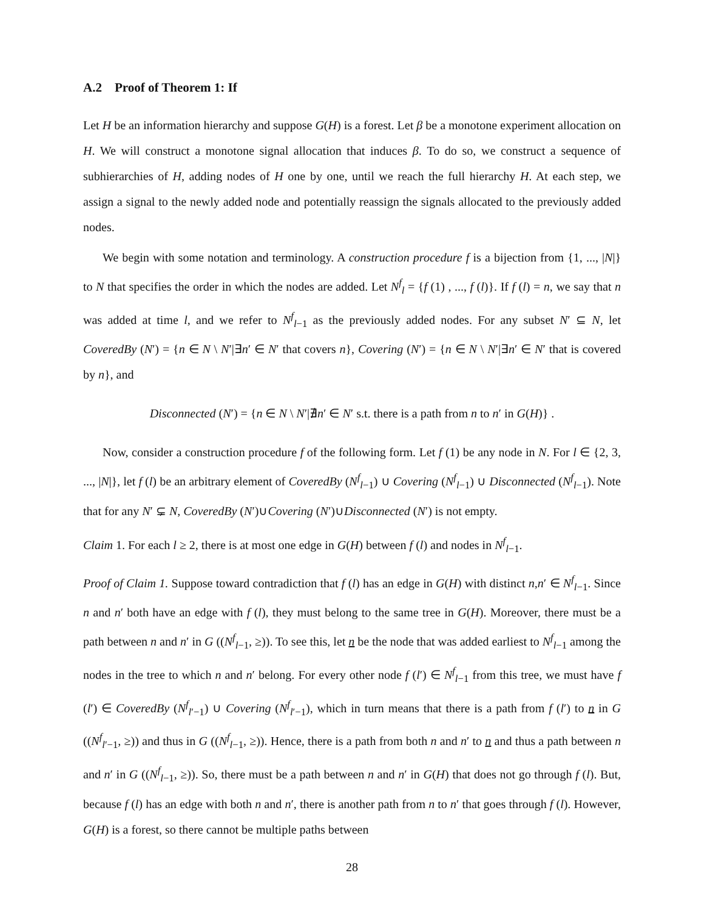A.2 Proof of Theorem 1: If
Let H be an information hierarchy and suppose G(H) is a forest. Let β be a monotone experiment allocation on H. We will construct a monotone signal allocation that induces β. To do so, we construct a sequence of subhierarchies of H, adding nodes of H one by one, until we reach the full hierarchy H. At each step, we assign a signal to the newly added node and potentially reassign the signals allocated to the previously added nodes.
We begin with some notation and terminology. A construction procedure f is a bijection from {1, ..., |N|} to N that specifies the order in which the nodes are added. Let N<sup>f</sup><sub>l</sub> = {f (1) , ..., f (l)}. If f (l) = n, we say that n was added at time l, and we refer to N<sup>f</sup><sub>l−1</sub> as the previously added nodes. For any subset N′ ⊆ N, let CoveredBy (N′) = {n ∈ N \ N′|∃n′ ∈ N′ that covers n}, Covering (N′) = {n ∈ N \ N′|∃n′ ∈ N′ that is covered by n}, and
Disconnected (N′) = {n ∈ N \ N′|∄n′ ∈ N′ s.t. there is a path from n to n′ in G(H)} .
Now, consider a construction procedure f of the following form. Let f (1) be any node in N. For l ∈ {2, 3, ..., |N|}, let f (l) be an arbitrary element of CoveredBy (N<sup>f</sup><sub>l−1</sub>) ∪ Covering (N<sup>f</sup><sub>l−1</sub>) ∪ Disconnected (N<sup>f</sup><sub>l−1</sub>). Note that for any N′ ⊊ N, CoveredBy (N′)∪Covering (N′)∪Disconnected (N′) is not empty.
Claim 1. For each l ≥ 2, there is at most one edge in G(H) between f (l) and nodes in N<sup>f</sup><sub>l−1</sub>.
Proof of Claim 1. Suppose toward contradiction that f (l) has an edge in G(H) with distinct n,n′ ∈ N<sup>f</sup><sub>l−1</sub>. Since n and n′ both have an edge with f (l), they must belong to the same tree in G(H). Moreover, there must be a path between n and n′ in G ((N<sup>f</sup><sub>l−1</sub>, ≥)). To see this, let n be the node that was added earliest to N<sup>f</sup><sub>l−1</sub> among the nodes in the tree to which n and n′ belong. For every other node f (l′) ∈ N<sup>f</sup><sub>l−1</sub> from this tree, we must have f (l′) ∈ CoveredBy (N<sup>f</sup><sub>l′−1</sub>) ∪ Covering (N<sup>f</sup><sub>l′−1</sub>), which in turn means that there is a path from f (l′) to n in G ((N<sup>f</sup><sub>l′−1</sub>, ≥)) and thus in G ((N<sup>f</sup><sub>l−1</sub>, ≥)). Hence, there is a path from both n and n′ to n and thus a path between n and n′ in G ((N<sup>f</sup><sub>l−1</sub>, ≥)). So, there must be a path between n and n′ in G(H) that does not go through f (l). But, because f (l) has an edge with both n and n′, there is another path from n to n′ that goes through f (l). However, G(H) is a forest, so there cannot be multiple paths between
28